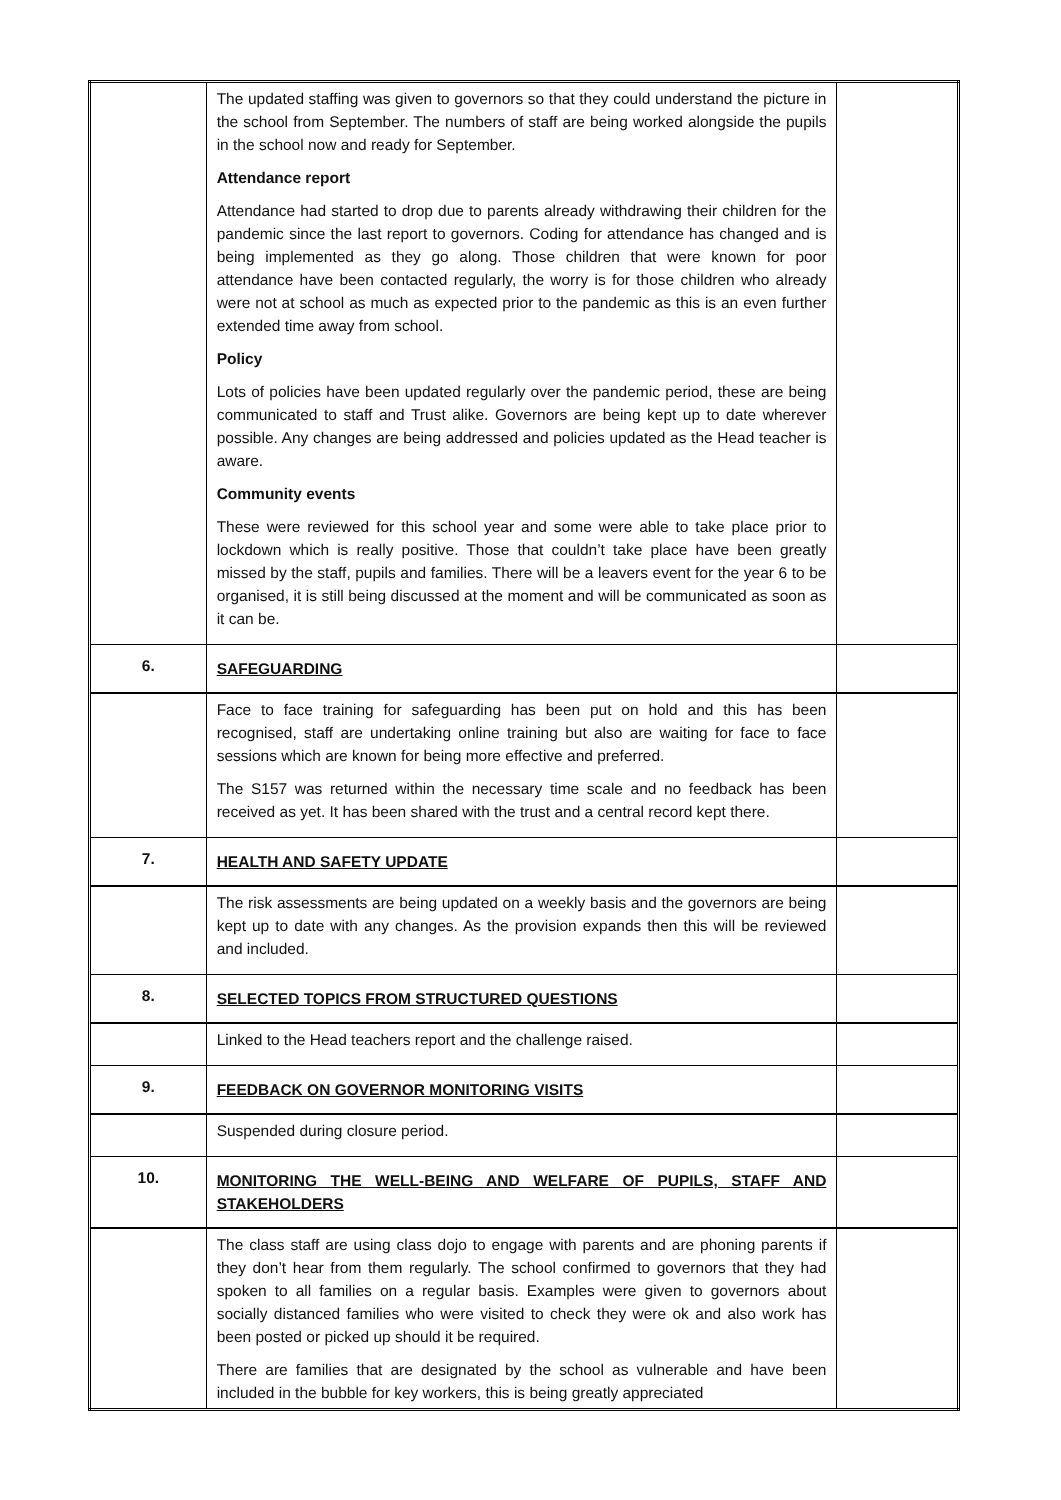| | The updated staffing was given to governors so that they could understand the picture in the school from September. The numbers of staff are being worked alongside the pupils in the school now and ready for September. Attendance report Attendance had started to drop due to parents already withdrawing their children for the pandemic since the last report to governors. Coding for attendance has changed and is being implemented as they go along. Those children that were known for poor attendance have been contacted regularly, the worry is for those children who already were not at school as much as expected prior to the pandemic as this is an even further extended time away from school. Policy Lots of policies have been updated regularly over the pandemic period, these are being communicated to staff and Trust alike. Governors are being kept up to date wherever possible. Any changes are being addressed and policies updated as the Head teacher is aware. Community events These were reviewed for this school year and some were able to take place prior to lockdown which is really positive. Those that couldn’t take place have been greatly missed by the staff, pupils and families. There will be a leavers event for the year 6 to be organised, it is still being discussed at the moment and will be communicated as soon as it can be. | |
| 6. | SAFEGUARDING | |
| | Face to face training for safeguarding has been put on hold and this has been recognised, staff are undertaking online training but also are waiting for face to face sessions which are known for being more effective and preferred. The S157 was returned within the necessary time scale and no feedback has been received as yet. It has been shared with the trust and a central record kept there. | |
| 7. | HEALTH AND SAFETY UPDATE | |
| | The risk assessments are being updated on a weekly basis and the governors are being kept up to date with any changes. As the provision expands then this will be reviewed and included. | |
| 8. | SELECTED TOPICS FROM STRUCTURED QUESTIONS | |
| | Linked to the Head teachers report and the challenge raised. | |
| 9. | FEEDBACK ON GOVERNOR MONITORING VISITS | |
| | Suspended during closure period. | |
| 10. | MONITORING THE WELL-BEING AND WELFARE OF PUPILS, STAFF AND STAKEHOLDERS | |
| | The class staff are using class dojo to engage with parents and are phoning parents if they don’t hear from them regularly. The school confirmed to governors that they had spoken to all families on a regular basis. Examples were given to governors about socially distanced families who were visited to check they were ok and also work has been posted or picked up should it be required. There are families that are designated by the school as vulnerable and have been included in the bubble for key workers, this is being greatly appreciated | |